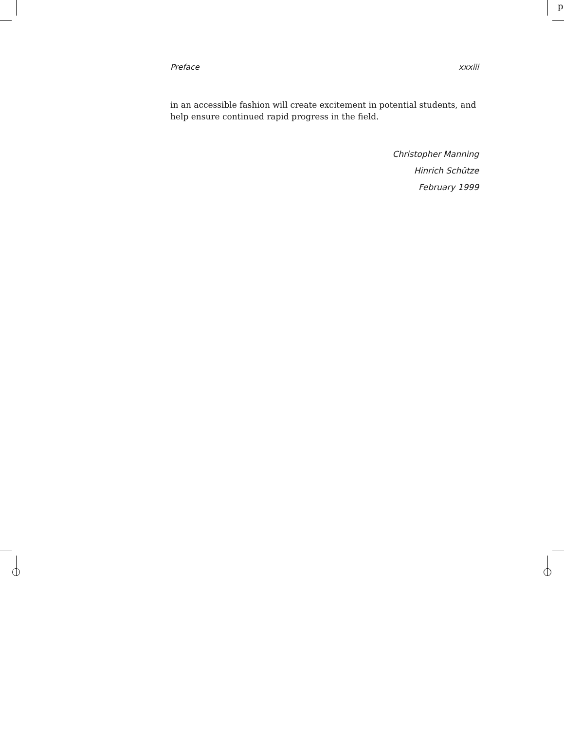p
Preface xxxiii
in an accessible fashion will create excitement in potential students, and help ensure continued rapid progress in the field.
Christopher Manning
Hinrich Schütze
February 1999